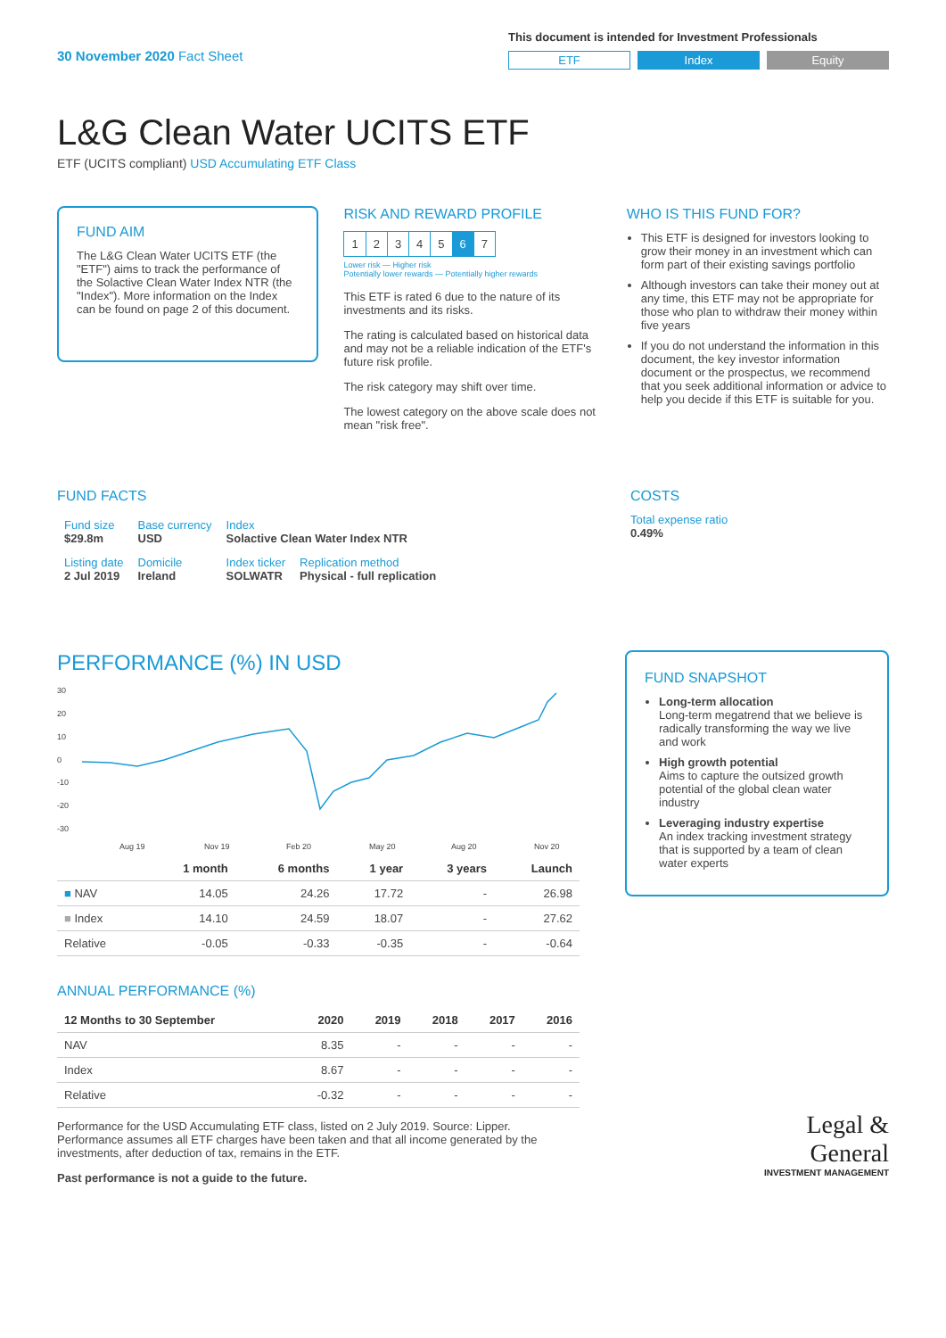30 November 2020 Fact Sheet
This document is intended for Investment Professionals
ETF Index Equity
L&G Clean Water UCITS ETF
ETF (UCITS compliant) USD Accumulating ETF Class
FUND AIM
The L&G Clean Water UCITS ETF (the "ETF") aims to track the performance of the Solactive Clean Water Index NTR (the "Index"). More information on the Index can be found on page 2 of this document.
RISK AND REWARD PROFILE
| 1 | 2 | 3 | 4 | 5 | 6 | 7 |
Lower risk — Higher risk
Potentially lower rewards — Potentially higher rewards
This ETF is rated 6 due to the nature of its investments and its risks.
The rating is calculated based on historical data and may not be a reliable indication of the ETF's future risk profile.
The risk category may shift over time.
The lowest category on the above scale does not mean "risk free".
WHO IS THIS FUND FOR?
This ETF is designed for investors looking to grow their money in an investment which can form part of their existing savings portfolio
Although investors can take their money out at any time, this ETF may not be appropriate for those who plan to withdraw their money within five years
If you do not understand the information in this document, the key investor information document or the prospectus, we recommend that you seek additional information or advice to help you decide if this ETF is suitable for you.
FUND FACTS
| Fund size $29.8m | Base currency USD | Index Solactive Clean Water Index NTR | |
| Listing date 2 Jul 2019 | Domicile Ireland | Index ticker SOLWATR | Replication method Physical - full replication |
COSTS
Total expense ratio
0.49%
PERFORMANCE (%) IN USD
30
20
10
0
-10
-20
-30
Aug 19
Nov 19
Feb 20
May 20
Aug 20
Nov 20
| | 1 month | 6 months | 1 year | 3 years | Launch |
| --- | --- | --- | --- | --- | --- |
| ■ NAV | 14.05 | 24.26 | 17.72 | - | 26.98 |
| ■ Index | 14.10 | 24.59 | 18.07 | - | 27.62 |
| Relative | -0.05 | -0.33 | -0.35 | - | -0.64 |
ANNUAL PERFORMANCE (%)
| 12 Months to 30 September | 2020 | 2019 | 2018 | 2017 | 2016 |
| --- | --- | --- | --- | --- | --- |
| NAV | 8.35 | - | - | - | - |
| Index | 8.67 | - | - | - | - |
| Relative | -0.32 | - | - | - | - |
Performance for the USD Accumulating ETF class, listed on 2 July 2019. Source: Lipper. Performance assumes all ETF charges have been taken and that all income generated by the investments, after deduction of tax, remains in the ETF.
Past performance is not a guide to the future.
FUND SNAPSHOT
Long-term allocation
Long-term megatrend that we believe is radically transforming the way we live and work
High growth potential
Aims to capture the outsized growth potential of the global clean water industry
Leveraging industry expertise
An index tracking investment strategy that is supported by a team of clean water experts
Legal &
General
INVESTMENT MANAGEMENT